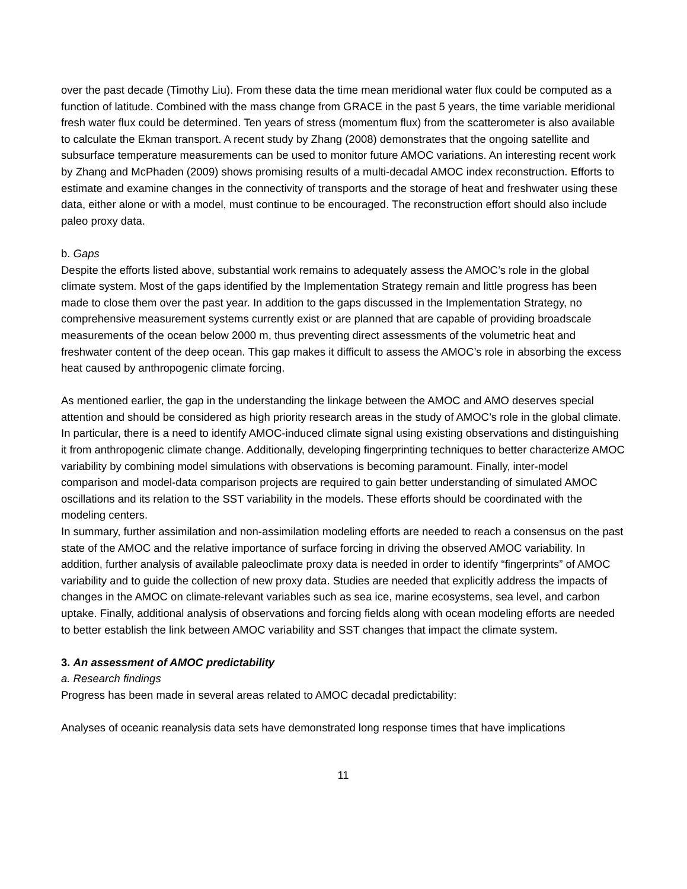over the past decade (Timothy Liu). From these data the time mean meridional water flux could be computed as a function of latitude. Combined with the mass change from GRACE in the past 5 years, the time variable meridional fresh water flux could be determined. Ten years of stress (momentum flux) from the scatterometer is also available to calculate the Ekman transport. A recent study by Zhang (2008) demonstrates that the ongoing satellite and subsurface temperature measurements can be used to monitor future AMOC variations. An interesting recent work by Zhang and McPhaden (2009) shows promising results of a multi-decadal AMOC index reconstruction. Efforts to estimate and examine changes in the connectivity of transports and the storage of heat and freshwater using these data, either alone or with a model, must continue to be encouraged. The reconstruction effort should also include paleo proxy data.
b. Gaps
Despite the efforts listed above, substantial work remains to adequately assess the AMOC’s role in the global climate system. Most of the gaps identified by the Implementation Strategy remain and little progress has been made to close them over the past year. In addition to the gaps discussed in the Implementation Strategy, no comprehensive measurement systems currently exist or are planned that are capable of providing broadscale measurements of the ocean below 2000 m, thus preventing direct assessments of the volumetric heat and freshwater content of the deep ocean. This gap makes it difficult to assess the AMOC’s role in absorbing the excess heat caused by anthropogenic climate forcing.
As mentioned earlier, the gap in the understanding the linkage between the AMOC and AMO deserves special attention and should be considered as high priority research areas in the study of AMOC’s role in the global climate. In particular, there is a need to identify AMOC-induced climate signal using existing observations and distinguishing it from anthropogenic climate change. Additionally, developing fingerprinting techniques to better characterize AMOC variability by combining model simulations with observations is becoming paramount. Finally, inter-model comparison and model-data comparison projects are required to gain better understanding of simulated AMOC oscillations and its relation to the SST variability in the models. These efforts should be coordinated with the modeling centers.
In summary, further assimilation and non-assimilation modeling efforts are needed to reach a consensus on the past state of the AMOC and the relative importance of surface forcing in driving the observed AMOC variability. In addition, further analysis of available paleoclimate proxy data is needed in order to identify “fingerprints” of AMOC variability and to guide the collection of new proxy data. Studies are needed that explicitly address the impacts of changes in the AMOC on climate-relevant variables such as sea ice, marine ecosystems, sea level, and carbon uptake. Finally, additional analysis of observations and forcing fields along with ocean modeling efforts are needed to better establish the link between AMOC variability and SST changes that impact the climate system.
3. An assessment of AMOC predictability
a. Research findings
Progress has been made in several areas related to AMOC decadal predictability:
Analyses of oceanic reanalysis data sets have demonstrated long response times that have implications
11